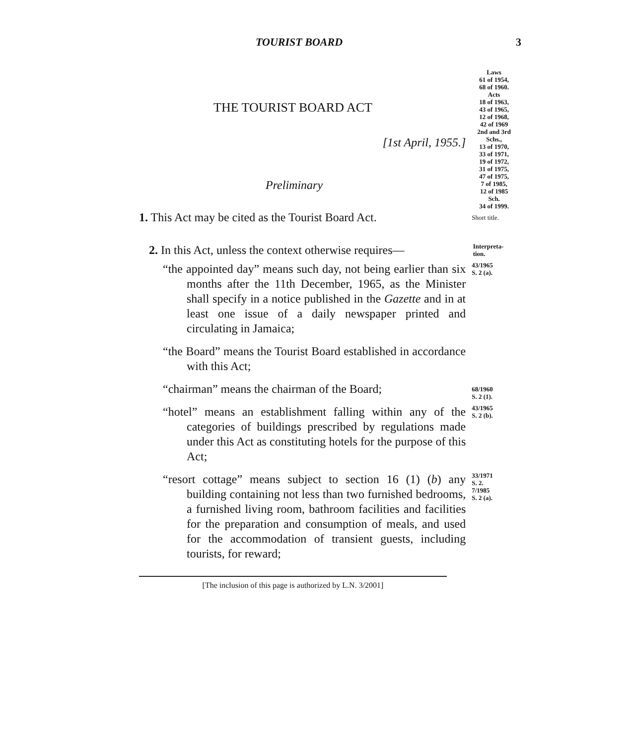TOURIST BOARD 3
THE TOURIST BOARD ACT
[1st April, 1955.]
Preliminary
Laws
61 of 1954,
68 of 1960.
Acts
18 of 1963,
43 of 1965,
12 of 1968,
42 of 1969
2nd and 3rd Schs.,
13 of 1970,
33 of 1971,
19 of 1972,
31 of 1975,
47 of 1975,
7 of 1985,
12 of 1985
Sch.
34 of 1999.
1. This Act may be cited as the Tourist Board Act.
Short title.
2. In this Act, unless the context otherwise requires—
Interpreta-
tion.
“the appointed day” means such day, not being earlier than six months after the 11th December, 1965, as the Minister shall specify in a notice published in the Gazette and in at least one issue of a daily newspaper printed and circulating in Jamaica;
43/1965
S. 2 (a).
“the Board” means the Tourist Board established in accordance with this Act;
“chairman” means the chairman of the Board;
68/1960
S. 2 (1).
“hotel” means an establishment falling within any of the categories of buildings prescribed by regulations made under this Act as constituting hotels for the purpose of this Act;
43/1965
S. 2 (b).
“resort cottage” means subject to section 16 (1) (b) any building containing not less than two furnished bedrooms, a furnished living room, bathroom facilities and facilities for the preparation and consumption of meals, and used for the accommodation of transient guests, including tourists, for reward;
33/1971
S. 2.
7/1985
S. 2 (a).
[The inclusion of this page is authorized by L.N. 3/2001]